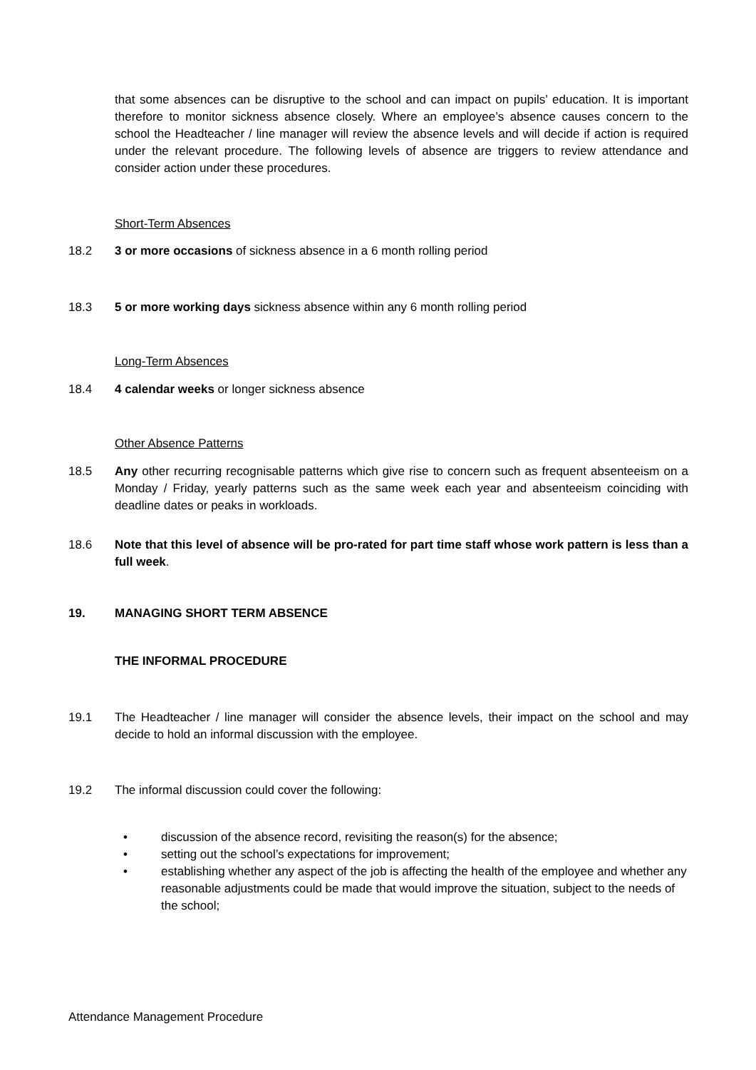that some absences can be disruptive to the school and can impact on pupils’ education. It is important therefore to monitor sickness absence closely. Where an employee’s absence causes concern to the school the Headteacher / line manager will review the absence levels and will decide if action is required under the relevant procedure. The following levels of absence are triggers to review attendance and consider action under these procedures.
Short-Term Absences
18.2 3 or more occasions of sickness absence in a 6 month rolling period
18.3 5 or more working days sickness absence within any 6 month rolling period
Long-Term Absences
18.4 4 calendar weeks or longer sickness absence
Other Absence Patterns
18.5 Any other recurring recognisable patterns which give rise to concern such as frequent absenteeism on a Monday / Friday, yearly patterns such as the same week each year and absenteeism coinciding with deadline dates or peaks in workloads.
18.6 Note that this level of absence will be pro-rated for part time staff whose work pattern is less than a full week.
19. MANAGING SHORT TERM ABSENCE
THE INFORMAL PROCEDURE
19.1 The Headteacher / line manager will consider the absence levels, their impact on the school and may decide to hold an informal discussion with the employee.
19.2 The informal discussion could cover the following:
• discussion of the absence record, revisiting the reason(s) for the absence;
• setting out the school’s expectations for improvement;
• establishing whether any aspect of the job is affecting the health of the employee and whether any reasonable adjustments could be made that would improve the situation, subject to the needs of the school;
Attendance Management Procedure